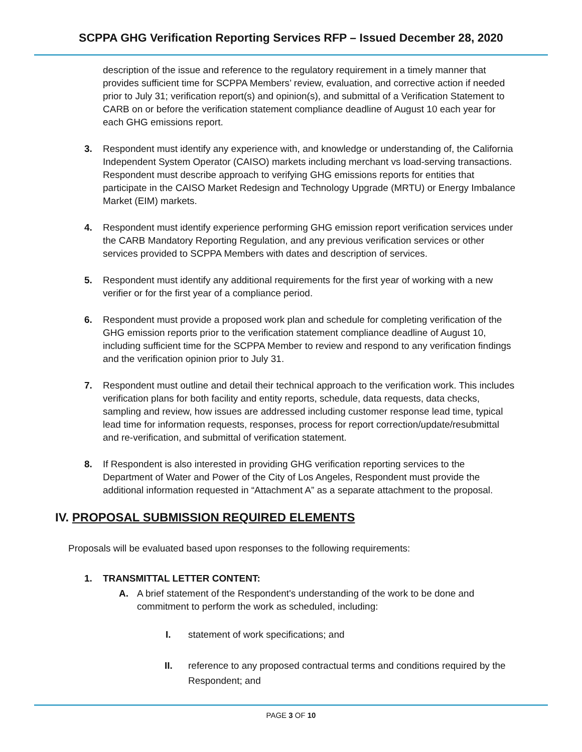SCPPA GHG Verification Reporting Services RFP – Issued December 28, 2020
description of the issue and reference to the regulatory requirement in a timely manner that provides sufficient time for SCPPA Members’ review, evaluation, and corrective action if needed prior to July 31; verification report(s) and opinion(s), and submittal of a Verification Statement to CARB on or before the verification statement compliance deadline of August 10 each year for each GHG emissions report.
3. Respondent must identify any experience with, and knowledge or understanding of, the California Independent System Operator (CAISO) markets including merchant vs load-serving transactions. Respondent must describe approach to verifying GHG emissions reports for entities that participate in the CAISO Market Redesign and Technology Upgrade (MRTU) or Energy Imbalance Market (EIM) markets.
4. Respondent must identify experience performing GHG emission report verification services under the CARB Mandatory Reporting Regulation, and any previous verification services or other services provided to SCPPA Members with dates and description of services.
5. Respondent must identify any additional requirements for the first year of working with a new verifier or for the first year of a compliance period.
6. Respondent must provide a proposed work plan and schedule for completing verification of the GHG emission reports prior to the verification statement compliance deadline of August 10, including sufficient time for the SCPPA Member to review and respond to any verification findings and the verification opinion prior to July 31.
7. Respondent must outline and detail their technical approach to the verification work. This includes verification plans for both facility and entity reports, schedule, data requests, data checks, sampling and review, how issues are addressed including customer response lead time, typical lead time for information requests, responses, process for report correction/update/resubmittal and re-verification, and submittal of verification statement.
8. If Respondent is also interested in providing GHG verification reporting services to the Department of Water and Power of the City of Los Angeles, Respondent must provide the additional information requested in “Attachment A” as a separate attachment to the proposal.
IV. PROPOSAL SUBMISSION REQUIRED ELEMENTS
Proposals will be evaluated based upon responses to the following requirements:
1. TRANSMITTAL LETTER CONTENT:
A. A brief statement of the Respondent's understanding of the work to be done and commitment to perform the work as scheduled, including:
I. statement of work specifications; and
II. reference to any proposed contractual terms and conditions required by the Respondent; and
PAGE 3 OF 10